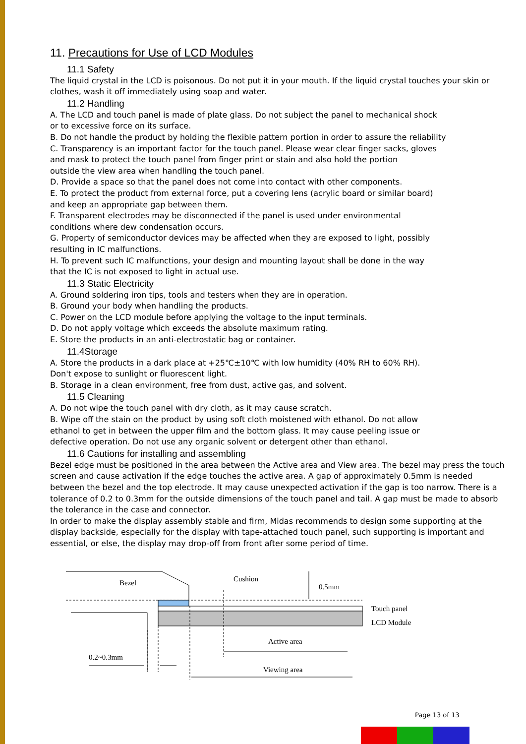11. Precautions for Use of LCD Modules
11.1 Safety
The liquid crystal in the LCD is poisonous. Do not put it in your mouth. If the liquid crystal touches your skin or clothes, wash it off immediately using soap and water.
11.2 Handling
A. The LCD and touch panel is made of plate glass. Do not subject the panel to mechanical shock
or to excessive force on its surface.
B. Do not handle the product by holding the flexible pattern portion in order to assure the reliability
C. Transparency is an important factor for the touch panel. Please wear clear finger sacks, gloves
and mask to protect the touch panel from finger print or stain and also hold the portion
outside the view area when handling the touch panel.
D. Provide a space so that the panel does not come into contact with other components.
E. To protect the product from external force, put a covering lens (acrylic board or similar board)
and keep an appropriate gap between them.
F. Transparent electrodes may be disconnected if the panel is used under environmental
conditions where dew condensation occurs.
G. Property of semiconductor devices may be affected when they are exposed to light, possibly
resulting in IC malfunctions.
H. To prevent such IC malfunctions, your design and mounting layout shall be done in the way
that the IC is not exposed to light in actual use.
11.3 Static Electricity
A. Ground soldering iron tips, tools and testers when they are in operation.
B. Ground your body when handling the products.
C. Power on the LCD module before applying the voltage to the input terminals.
D. Do not apply voltage which exceeds the absolute maximum rating.
E. Store the products in an anti-electrostatic bag or container.
11.4Storage
A. Store the products in a dark place at +25℃±10℃ with low humidity (40% RH to 60% RH).
Don't expose to sunlight or fluorescent light.
B. Storage in a clean environment, free from dust, active gas, and solvent.
11.5 Cleaning
A. Do not wipe the touch panel with dry cloth, as it may cause scratch.
B. Wipe off the stain on the product by using soft cloth moistened with ethanol. Do not allow
ethanol to get in between the upper film and the bottom glass. It may cause peeling issue or
defective operation. Do not use any organic solvent or detergent other than ethanol.
11.6 Cautions for installing and assembling
Bezel edge must be positioned in the area between the Active area and View area. The bezel may press the touch screen and cause activation if the edge touches the active area. A gap of approximately 0.5mm is needed between the bezel and the top electrode. It may cause unexpected activation if the gap is too narrow. There is a tolerance of 0.2 to 0.3mm for the outside dimensions of the touch panel and tail. A gap must be made to absorb the tolerance in the case and connector.
In order to make the display assembly stable and firm, Midas recommends to design some supporting at the display backside, especially for the display with tape-attached touch panel, such supporting is important and essential, or else, the display may drop-off from front after some period of time.
Bezel
Cushion
0.5mm
Touch panel
LCD Module
Active area
Viewing area
0.2~0.3mm
Page 13 of 13